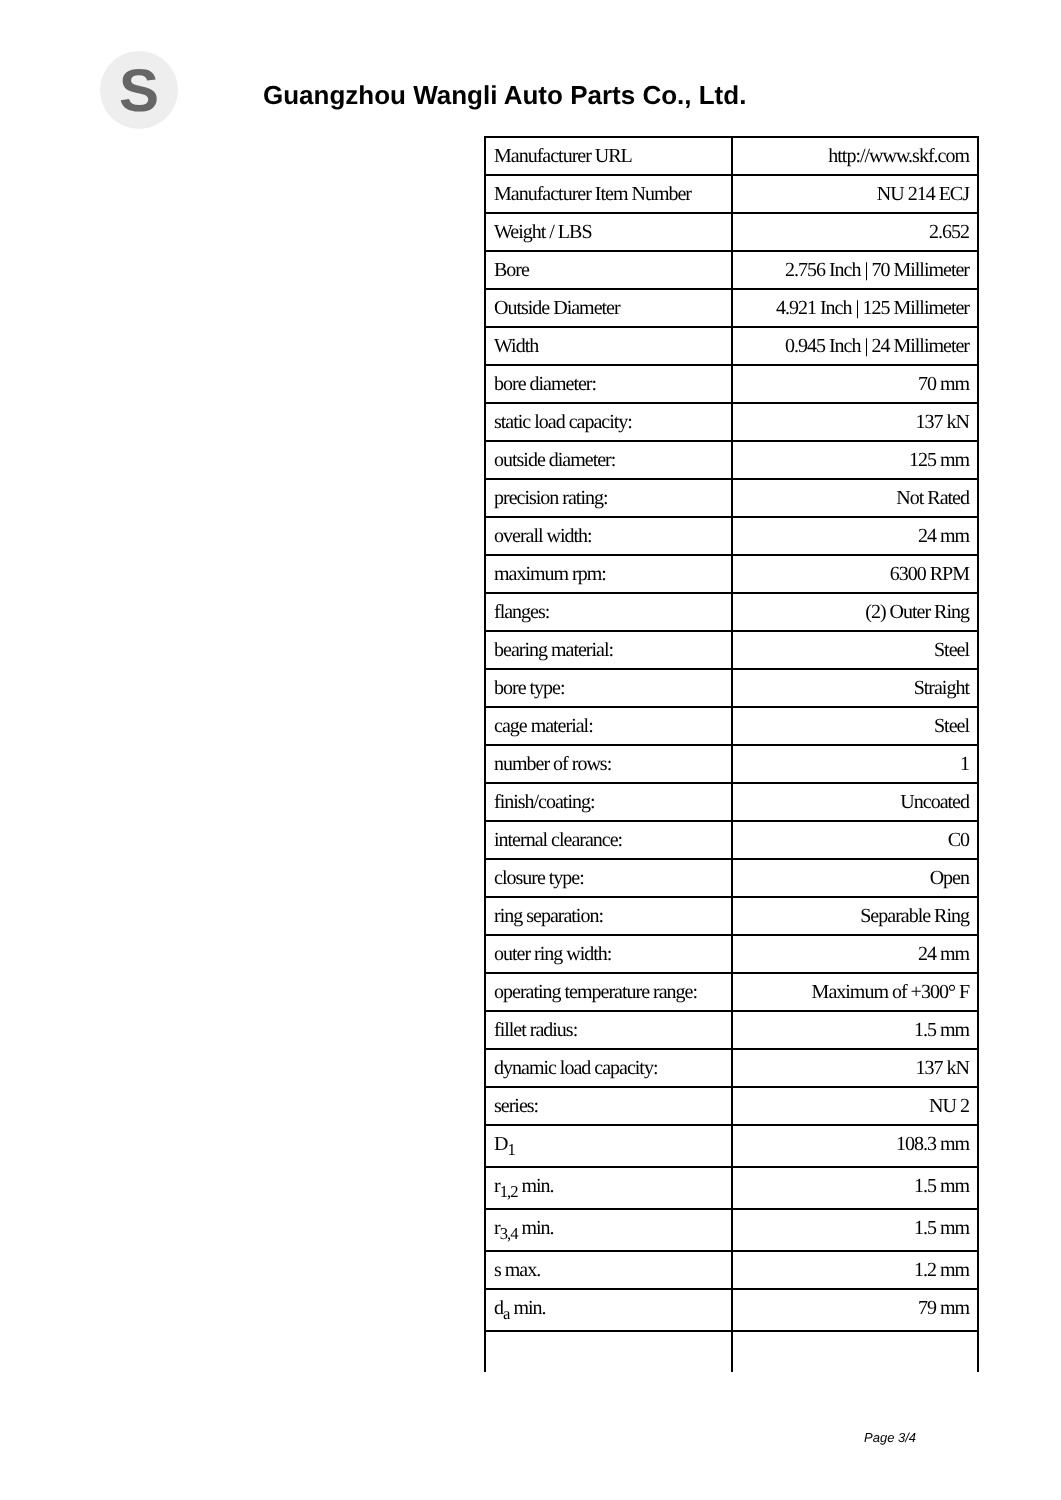S
Guangzhou Wangli Auto Parts Co., Ltd.
| Manufacturer URL | http://www.skf.com |
| Manufacturer Item Number | NU 214 ECJ |
| Weight / LBS | 2.652 |
| Bore | 2.756 Inch / 70 Millimeter |
| Outside Diameter | 4.921 Inch / 125 Millimeter |
| Width | 0.945 Inch / 24 Millimeter |
| bore diameter: | 70 mm |
| static load capacity: | 137 kN |
| outside diameter: | 125 mm |
| precision rating: | Not Rated |
| overall width: | 24 mm |
| maximum rpm: | 6300 RPM |
| flanges: | (2) Outer Ring |
| bearing material: | Steel |
| bore type: | Straight |
| cage material: | Steel |
| number of rows: | 1 |
| finish/coating: | Uncoated |
| internal clearance: | C0 |
| closure type: | Open |
| ring separation: | Separable Ring |
| outer ring width: | 24 mm |
| operating temperature range: | Maximum of +300° F |
| fillet radius: | 1.5 mm |
| dynamic load capacity: | 137 kN |
| series: | NU 2 |
| D<sub>1</sub> | 108.3 mm |
| r<sub>1,2</sub> min. | 1.5 mm |
| r<sub>3,4</sub> min. | 1.5 mm |
| s max. | 1.2 mm |
| d<sub>a</sub> min. | 79 mm |
Page 3/4